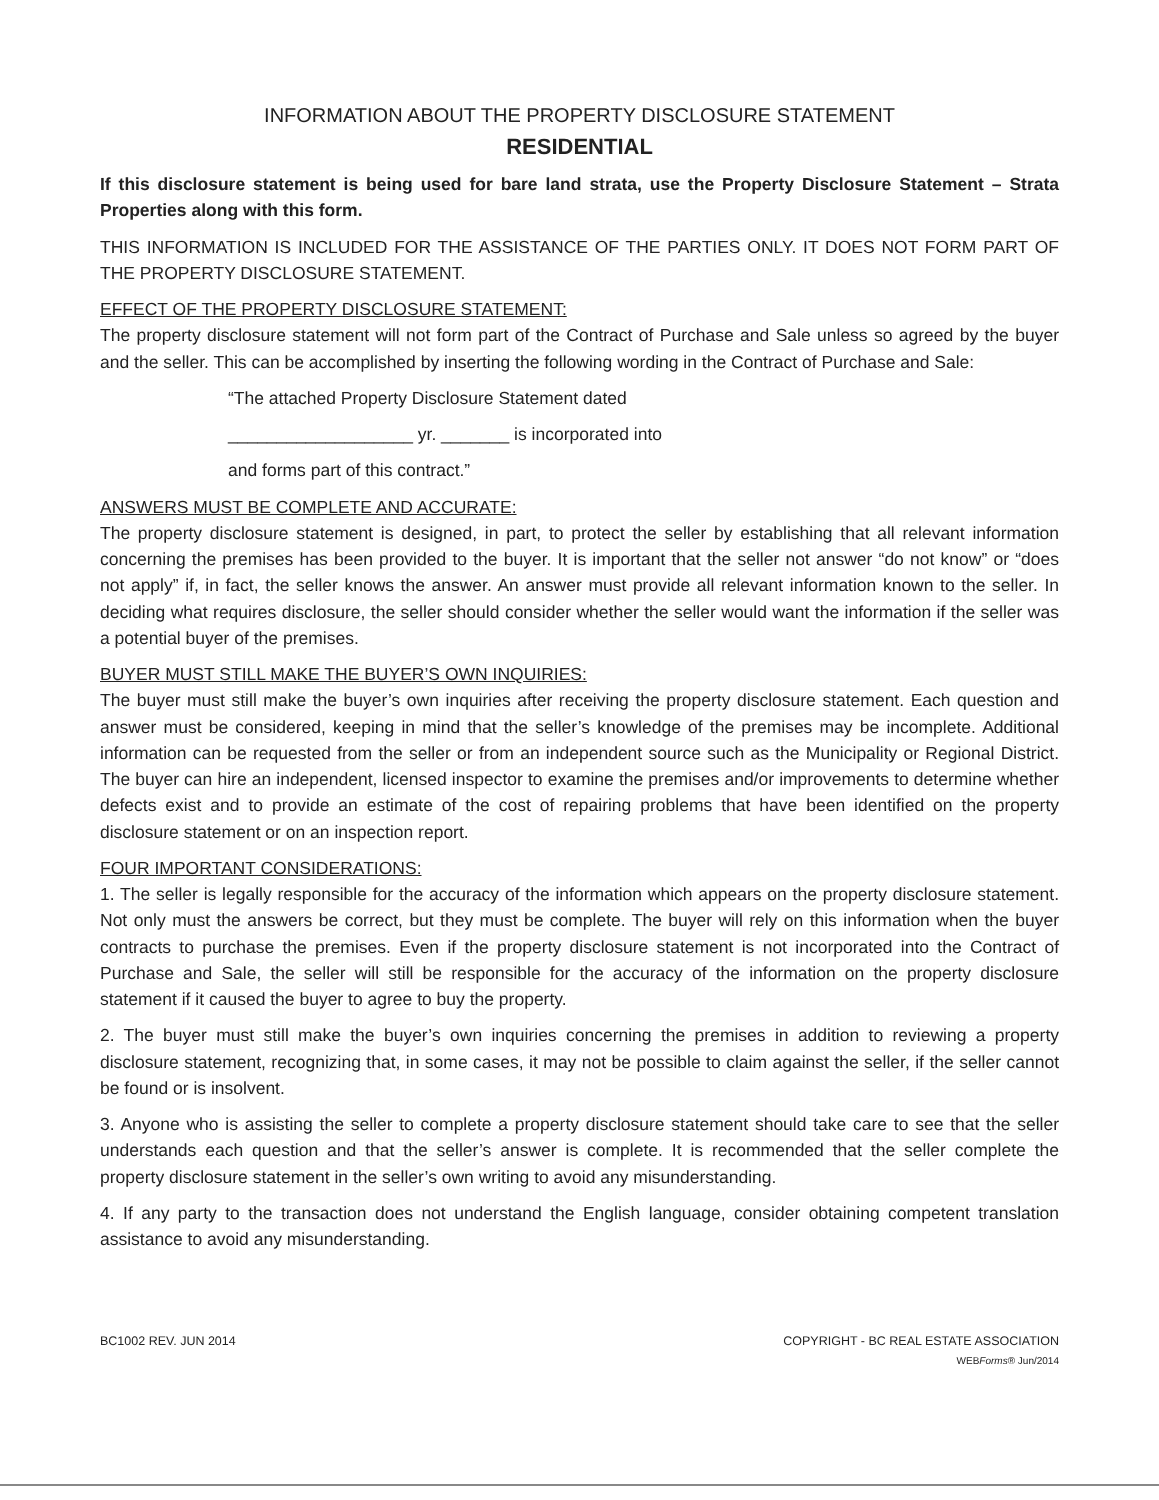INFORMATION ABOUT THE PROPERTY DISCLOSURE STATEMENT
RESIDENTIAL
If this disclosure statement is being used for bare land strata, use the Property Disclosure Statement – Strata Properties along with this form.
THIS INFORMATION IS INCLUDED FOR THE ASSISTANCE OF THE PARTIES ONLY. IT DOES NOT FORM PART OF THE PROPERTY DISCLOSURE STATEMENT.
EFFECT OF THE PROPERTY DISCLOSURE STATEMENT:
The property disclosure statement will not form part of the Contract of Purchase and Sale unless so agreed by the buyer and the seller. This can be accomplished by inserting the following wording in the Contract of Purchase and Sale:
“The attached Property Disclosure Statement dated
___________________ yr. _______ is incorporated into
and forms part of this contract.”
ANSWERS MUST BE COMPLETE AND ACCURATE:
The property disclosure statement is designed, in part, to protect the seller by establishing that all relevant information concerning the premises has been provided to the buyer. It is important that the seller not answer “do not know” or “does not apply” if, in fact, the seller knows the answer. An answer must provide all relevant information known to the seller. In deciding what requires disclosure, the seller should consider whether the seller would want the information if the seller was a potential buyer of the premises.
BUYER MUST STILL MAKE THE BUYER’S OWN INQUIRIES:
The buyer must still make the buyer’s own inquiries after receiving the property disclosure statement. Each question and answer must be considered, keeping in mind that the seller’s knowledge of the premises may be incomplete. Additional information can be requested from the seller or from an independent source such as the Municipality or Regional District. The buyer can hire an independent, licensed inspector to examine the premises and/or improvements to determine whether defects exist and to provide an estimate of the cost of repairing problems that have been identified on the property disclosure statement or on an inspection report.
FOUR IMPORTANT CONSIDERATIONS:
1. The seller is legally responsible for the accuracy of the information which appears on the property disclosure statement. Not only must the answers be correct, but they must be complete. The buyer will rely on this information when the buyer contracts to purchase the premises. Even if the property disclosure statement is not incorporated into the Contract of Purchase and Sale, the seller will still be responsible for the accuracy of the information on the property disclosure statement if it caused the buyer to agree to buy the property.
2. The buyer must still make the buyer’s own inquiries concerning the premises in addition to reviewing a property disclosure statement, recognizing that, in some cases, it may not be possible to claim against the seller, if the seller cannot be found or is insolvent.
3. Anyone who is assisting the seller to complete a property disclosure statement should take care to see that the seller understands each question and that the seller’s answer is complete. It is recommended that the seller complete the property disclosure statement in the seller’s own writing to avoid any misunderstanding.
4. If any party to the transaction does not understand the English language, consider obtaining competent translation assistance to avoid any misunderstanding.
BC1002 REV. JUN 2014 COPYRIGHT - BC REAL ESTATE ASSOCIATION
WEBForms® Jun/2014